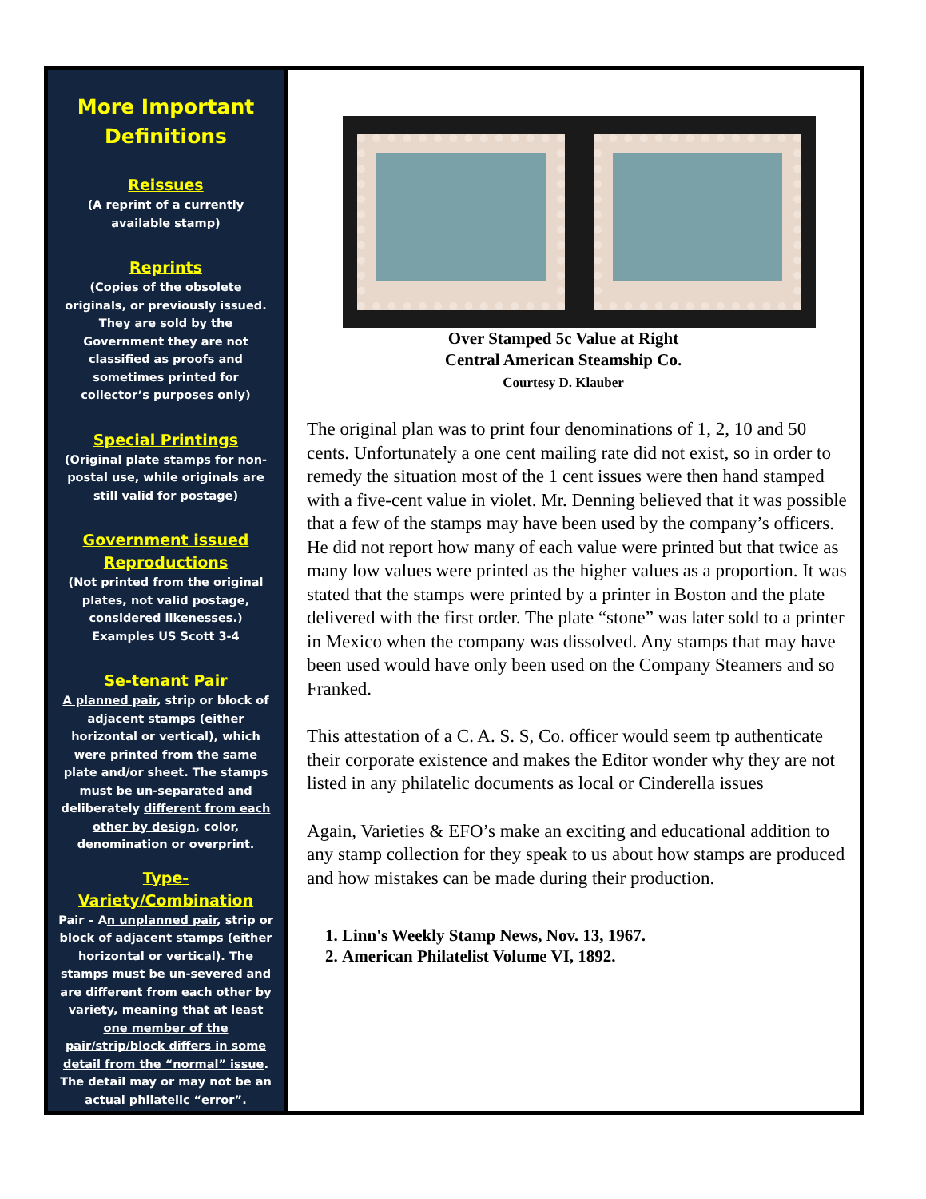More Important Definitions
Reissues
(A reprint of a currently available stamp)
Reprints
(Copies of the obsolete originals, or previously issued. They are sold by the Government they are not classified as proofs and sometimes printed for collector’s purposes only)
Special Printings
(Original plate stamps for non-postal use, while originals are still valid for postage)
Government issued Reproductions
(Not printed from the original plates, not valid postage, considered likenesses.) Examples US Scott 3-4
Se-tenant Pair
A planned pair, strip or block of adjacent stamps (either horizontal or vertical), which were printed from the same plate and/or sheet. The stamps must be un-separated and deliberately different from each other by design, color, denomination or overprint.
Type-Variety/Combination
Pair – An unplanned pair, strip or block of adjacent stamps (either horizontal or vertical). The stamps must be un-severed and are different from each other by variety, meaning that at least one member of the pair/strip/block differs in some detail from the “normal” issue. The detail may or may not be an actual philatelic “error”.
Over Stamped 5c Value at Right
Central American Steamship Co.
Courtesy D. Klauber
The original plan was to print four denominations of 1, 2, 10 and 50 cents. Unfortunately a one cent mailing rate did not exist, so in order to remedy the situation most of the 1 cent issues were then hand stamped with a five-cent value in violet. Mr. Denning believed that it was possible that a few of the stamps may have been used by the company’s officers. He did not report how many of each value were printed but that twice as many low values were printed as the higher values as a proportion. It was stated that the stamps were printed by a printer in Boston and the plate delivered with the first order. The plate “stone” was later sold to a printer in Mexico when the company was dissolved. Any stamps that may have been used would have only been used on the Company Steamers and so Franked.
This attestation of a C. A. S. S, Co. officer would seem tp authenticate their corporate existence and makes the Editor wonder why they are not listed in any philatelic documents as local or Cinderella issues
Again, Varieties & EFO’s make an exciting and educational addition to any stamp collection for they speak to us about how stamps are produced and how mistakes can be made during their production.
1. Linn's Weekly Stamp News, Nov. 13, 1967.
2. American Philatelist Volume VI, 1892.